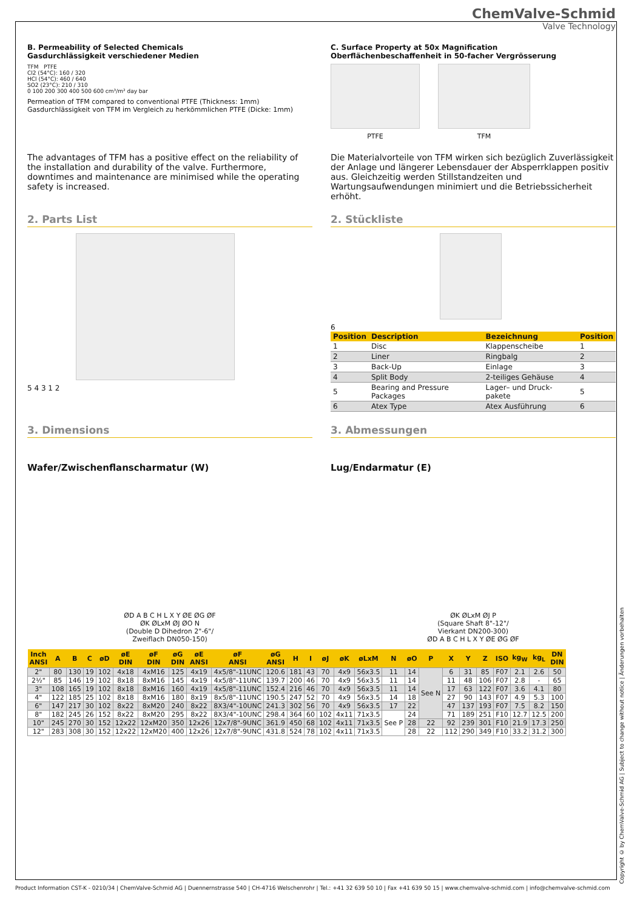ChemValve-Schmid
Valve Technology
B. Permeability of Selected Chemicals
Gasdurchlässigkeit verschiedener Medien
TFM PTFE
Cl2 (54°C): 160 / 320
HCl (54°C): 460 / 640
SO2 (23°C): 210 / 310
0 100 200 300 400 500 600 cm³/m² day bar
Permeation of TFM compared to conventional PTFE (Thickness: 1mm)
Gasdurchlässigkeit von TFM im Vergleich zu herkömmlichen PTFE (Dicke: 1mm)
C. Surface Property at 50x Magnification
Oberflächenbeschaffenheit in 50-facher Vergrösserung
PTFE TFM
The advantages of TFM has a positive effect on the reliability of the installation and durability of the valve. Furthermore, downtimes and maintenance are minimised while the operating safety is increased.
Die Materialvorteile von TFM wirken sich bezüglich Zuverlässigkeit der Anlage und längerer Lebensdauer der Absperrklappen positiv aus. Gleichzeitig werden Stillstandzeiten und Wartungsaufwendungen minimiert und die Betriebssicherheit erhöht.
2. Parts List
5 4 3 1 2
2. Stückliste
6
| Position | Description | Bezeichnung | Position |
| --- | --- | --- | --- |
| 1 | Disc | Klappenscheibe | 1 |
| 2 | Liner | Ringbalg | 2 |
| 3 | Back-Up | Einlage | 3 |
| 4 | Split Body | 2-teiliges Gehäuse | 4 |
| 5 | Bearing and Pressure Packages | Lager– und Druck-pakete | 5 |
| 6 | Atex Type | Atex Ausführung | 6 |
3. Dimensions 3. Abmessungen
Wafer/Zwischenflanscharmatur (W)
Lug/Endarmatur (E)
ØD A B C H L X Y ØE ØG ØF
ØK ØLxM ØJ ØO N
(Double D Dihedron 2"-6"/
Zweiflach DN050-150)
ØK ØLxM ØJ P
(Square Shaft 8"-12"/
Vierkant DN200-300)
ØD A B C H L X Y ØE ØG ØF
| Inch ANSI | A | B | C | øD | øE DIN | øF DIN | øG DIN | øE ANSI | øF ANSI | øG ANSI | H | I | øJ | øK | øLxM | N | øO | P | X | Y | Z | ISO | kg<sub>W</sub> | kg<sub>L</sub> | DN DIN |
| --- | --- | --- | --- | --- | --- | --- | --- | --- | --- | --- | --- | --- | --- | --- | --- | --- | --- | --- | --- | --- | --- | --- | --- | --- | --- |
| 2" | 80 | 130 | 19 | 102 | 4x18 | 4xM16 | 125 | 4x19 | 4x5/8"-11UNC | 120.6 | 181 | 43 | 70 | 4x9 | 56x3.5 | 11 | 14 | See N | 6 | 31 | 85 | F07 | 2.1 | 2.6 | 50 |
| 2½" | 85 | 146 | 19 | 102 | 8x18 | 8xM16 | 145 | 4x19 | 4x5/8"-11UNC | 139.7 | 200 | 46 | 70 | 4x9 | 56x3.5 | 11 | 14 | | 11 | 48 | 106 | F07 | 2.8 | - | 65 |
| 3" | 108 | 165 | 19 | 102 | 8x18 | 8xM16 | 160 | 4x19 | 4x5/8"-11UNC | 152.4 | 216 | 46 | 70 | 4x9 | 56x3.5 | 11 | 14 | | 17 | 63 | 122 | F07 | 3.6 | 4.1 | 80 |
| 4" | 122 | 185 | 25 | 102 | 8x18 | 8xM16 | 180 | 8x19 | 8x5/8"-11UNC | 190.5 | 247 | 52 | 70 | 4x9 | 56x3.5 | 14 | 18 | | 27 | 90 | 143 | F07 | 4.9 | 5.3 | 100 |
| 6" | 147 | 217 | 30 | 102 | 8x22 | 8xM20 | 240 | 8x22 | 8X3/4"-10UNC | 241.3 | 302 | 56 | 70 | 4x9 | 56x3.5 | 17 | 22 | | 47 | 137 | 193 | F07 | 7.5 | 8.2 | 150 |
| 8" | 182 | 245 | 26 | 152 | 8x22 | 8xM20 | 295 | 8x22 | 8X3/4"-10UNC | 298.4 | 364 | 60 | 102 | 4x11 | 71x3.5 | See P | 24 | | 71 | 189 | 251 | F10 | 12.7 | 12.5 | 200 |
| 10" | 245 | 270 | 30 | 152 | 12x22 | 12xM20 | 350 | 12x26 | 12x7/8"-9UNC | 361.9 | 450 | 68 | 102 | 4x11 | 71x3.5 | | 28 | 22 | 92 | 239 | 301 | F10 | 21.9 | 17.3 | 250 |
| 12" | 283 | 308 | 30 | 152 | 12x22 | 12xM20 | 400 | 12x26 | 12x7/8"-9UNC | 431.8 | 524 | 78 | 102 | 4x11 | 71x3.5 | | 28 | 22 | 112 | 290 | 349 | F10 | 33.2 | 31.2 | 300 |
Copyright © by ChemValve-Schmid AG | Subject to change without notice | Änderungen vorbehalten
Product Information CST-K - 0210/34 | ChemValve-Schmid AG | Duennernstrasse 540 | CH-4716 Welschenrohr | Tel.: +41 32 639 50 10 | Fax +41 639 50 15 | www.chemvalve-schmid.com | info@chemvalve-schmid.com